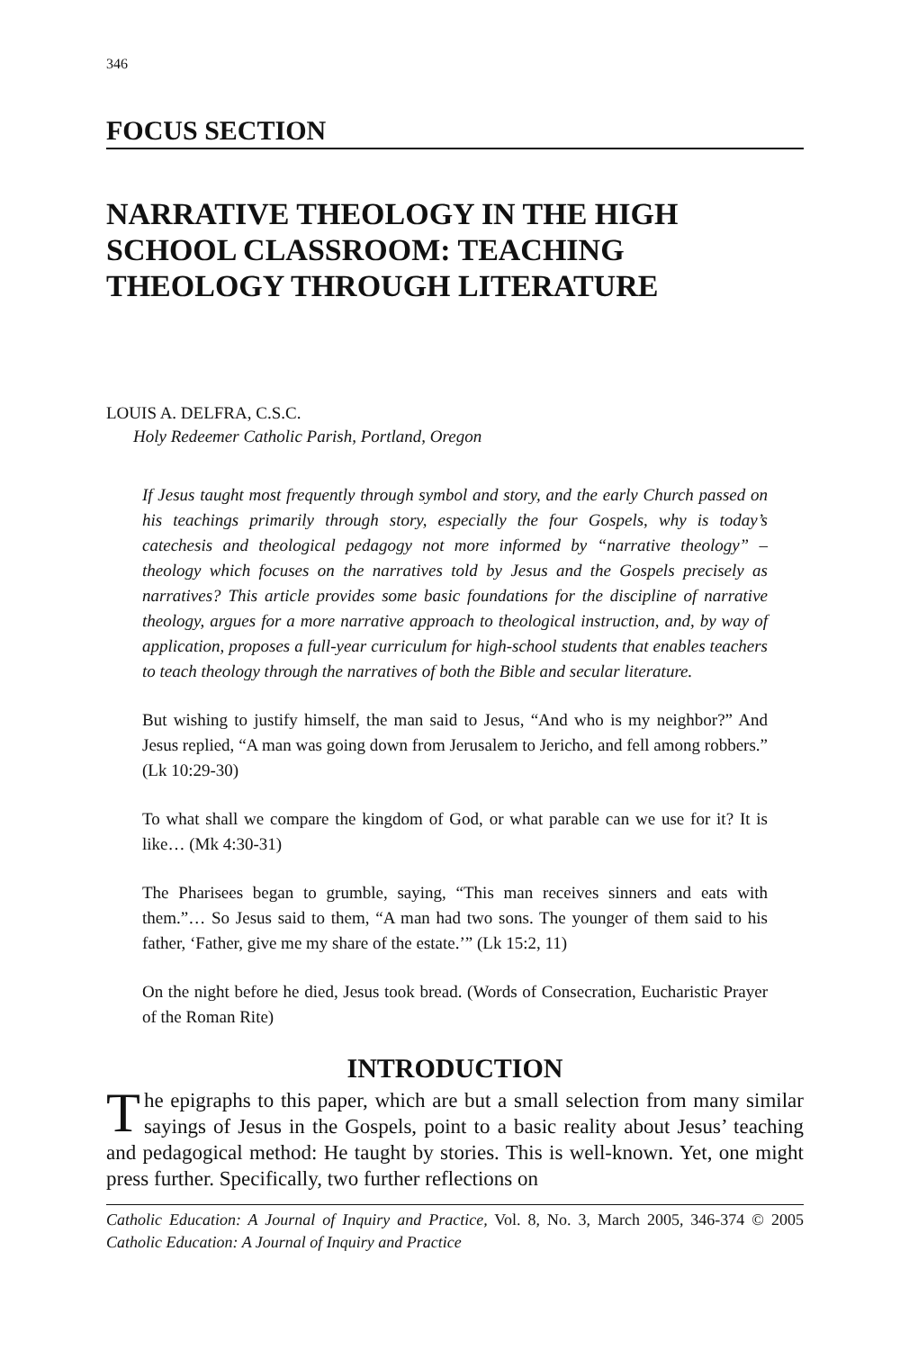346
FOCUS SECTION
NARRATIVE THEOLOGY IN THE HIGH SCHOOL CLASSROOM: TEACHING THEOLOGY THROUGH LITERATURE
LOUIS A. DELFRA, C.S.C.
Holy Redeemer Catholic Parish, Portland, Oregon
If Jesus taught most frequently through symbol and story, and the early Church passed on his teachings primarily through story, especially the four Gospels, why is today’s catechesis and theological pedagogy not more informed by “narrative theology” – theology which focuses on the narratives told by Jesus and the Gospels precisely as narratives? This article provides some basic foundations for the discipline of narrative theology, argues for a more narrative approach to theological instruction, and, by way of application, proposes a full-year curriculum for high-school students that enables teachers to teach theology through the narratives of both the Bible and secular literature.
But wishing to justify himself, the man said to Jesus, “And who is my neighbor?” And Jesus replied, “A man was going down from Jerusalem to Jericho, and fell among robbers.” (Lk 10:29-30)
To what shall we compare the kingdom of God, or what parable can we use for it? It is like… (Mk 4:30-31)
The Pharisees began to grumble, saying, “This man receives sinners and eats with them.”… So Jesus said to them, “A man had two sons. The younger of them said to his father, ‘Father, give me my share of the estate.’” (Lk 15:2, 11)
On the night before he died, Jesus took bread. (Words of Consecration, Eucharistic Prayer of the Roman Rite)
INTRODUCTION
The epigraphs to this paper, which are but a small selection from many similar sayings of Jesus in the Gospels, point to a basic reality about Jesus’ teaching and pedagogical method: He taught by stories. This is well-known. Yet, one might press further. Specifically, two further reflections on
Catholic Education: A Journal of Inquiry and Practice, Vol. 8, No. 3, March 2005, 346-374 © 2005 Catholic Education: A Journal of Inquiry and Practice